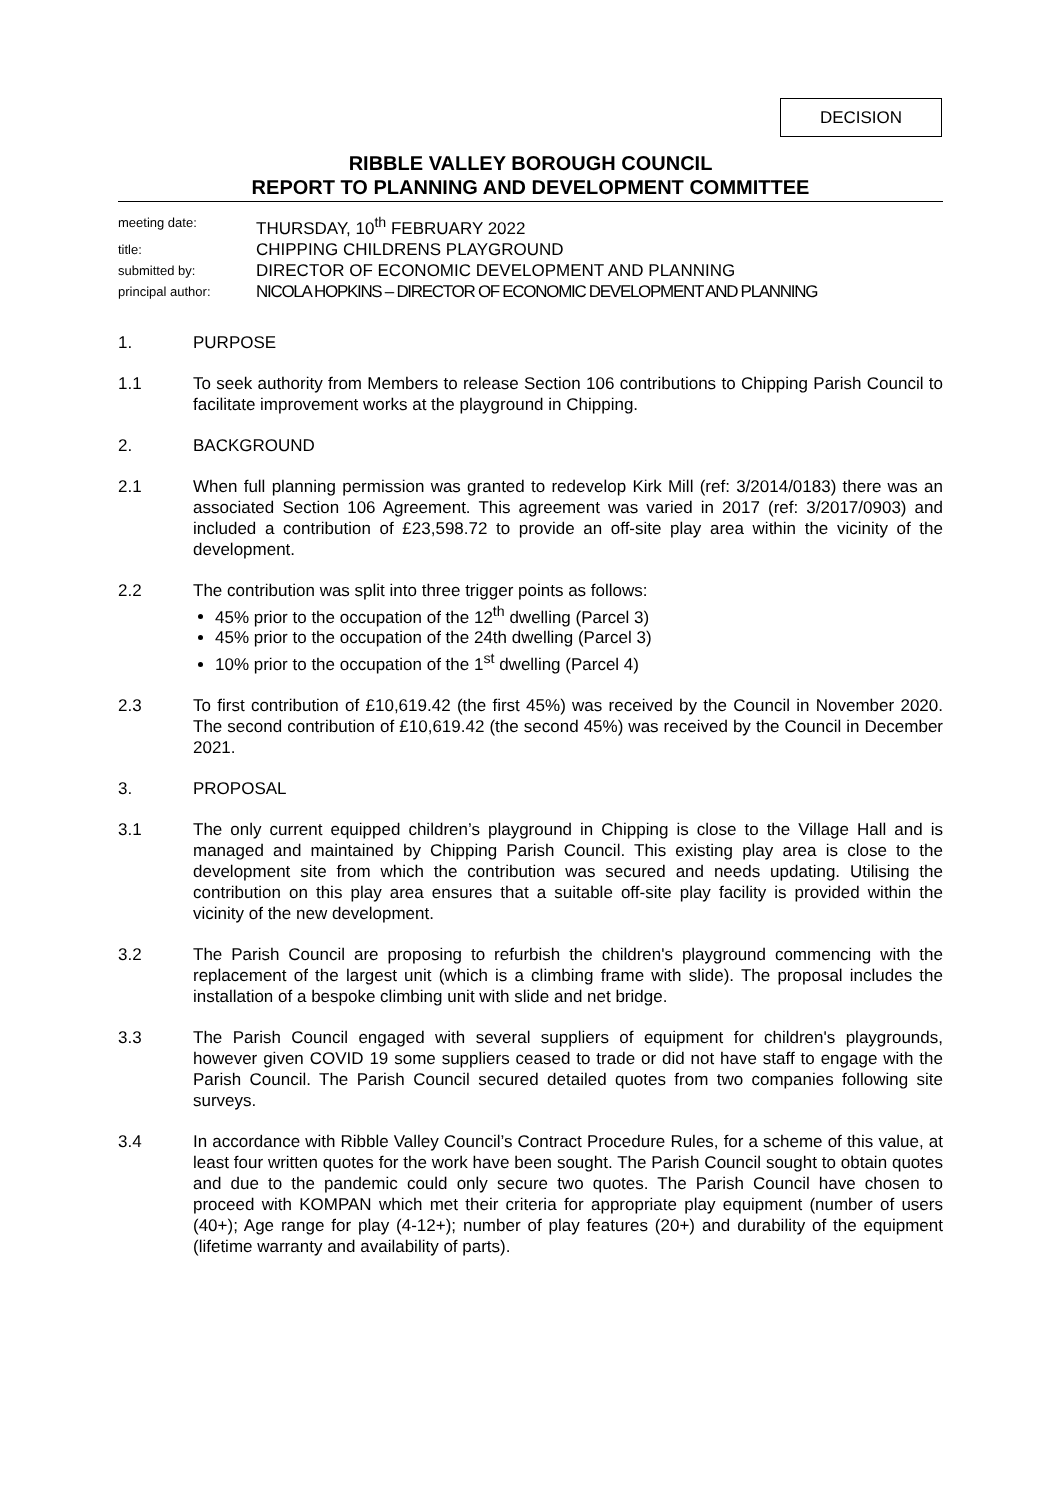DECISION
RIBBLE VALLEY BOROUGH COUNCIL
REPORT TO PLANNING AND DEVELOPMENT COMMITTEE
meeting date: THURSDAY, 10<sup>th</sup> FEBRUARY 2022
title: CHIPPING CHILDRENS PLAYGROUND
submitted by: DIRECTOR OF ECONOMIC DEVELOPMENT AND PLANNING
principal author: NICOLA HOPKINS – DIRECTOR OF ECONOMIC DEVELOPMENT AND PLANNING
1. PURPOSE
1.1 To seek authority from Members to release Section 106 contributions to Chipping Parish Council to facilitate improvement works at the playground in Chipping.
2. BACKGROUND
2.1 When full planning permission was granted to redevelop Kirk Mill (ref: 3/2014/0183) there was an associated Section 106 Agreement. This agreement was varied in 2017 (ref: 3/2017/0903) and included a contribution of £23,598.72 to provide an off-site play area within the vicinity of the development.
2.2 The contribution was split into three trigger points as follows:
45% prior to the occupation of the 12<sup>th</sup> dwelling (Parcel 3)
45% prior to the occupation of the 24th dwelling (Parcel 3)
10% prior to the occupation of the 1<sup>st</sup> dwelling (Parcel 4)
2.3 To first contribution of £10,619.42 (the first 45%) was received by the Council in November 2020. The second contribution of £10,619.42 (the second 45%) was received by the Council in December 2021.
3. PROPOSAL
3.1 The only current equipped children’s playground in Chipping is close to the Village Hall and is managed and maintained by Chipping Parish Council. This existing play area is close to the development site from which the contribution was secured and needs updating. Utilising the contribution on this play area ensures that a suitable off-site play facility is provided within the vicinity of the new development.
3.2 The Parish Council are proposing to refurbish the children's playground commencing with the replacement of the largest unit (which is a climbing frame with slide). The proposal includes the installation of a bespoke climbing unit with slide and net bridge.
3.3 The Parish Council engaged with several suppliers of equipment for children's playgrounds, however given COVID 19 some suppliers ceased to trade or did not have staff to engage with the Parish Council. The Parish Council secured detailed quotes from two companies following site surveys.
3.4 In accordance with Ribble Valley Council’s Contract Procedure Rules, for a scheme of this value, at least four written quotes for the work have been sought. The Parish Council sought to obtain quotes and due to the pandemic could only secure two quotes. The Parish Council have chosen to proceed with KOMPAN which met their criteria for appropriate play equipment (number of users (40+); Age range for play (4-12+); number of play features (20+) and durability of the equipment (lifetime warranty and availability of parts).